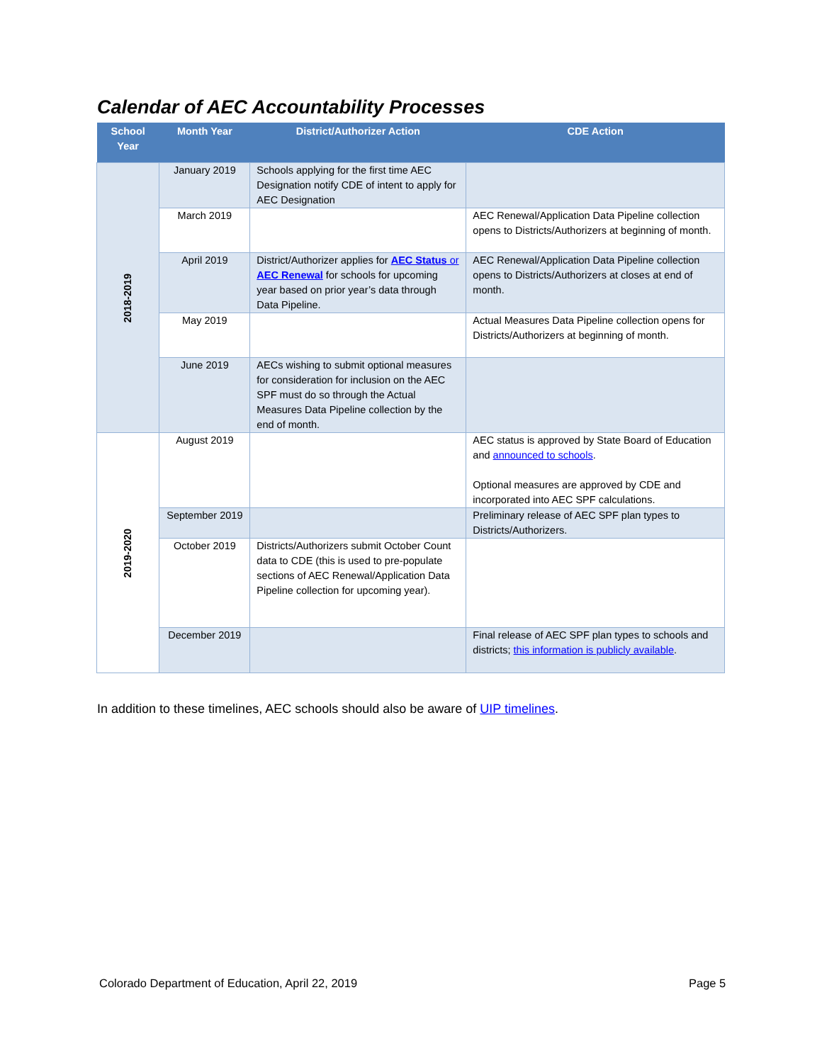Calendar of AEC Accountability Processes
| School Year | Month Year | District/Authorizer Action | CDE Action |
| --- | --- | --- | --- |
| 2018-2019 | January 2019 | Schools applying for the first time AEC Designation notify CDE of intent to apply for AEC Designation | |
| | March 2019 | | AEC Renewal/Application Data Pipeline collection opens to Districts/Authorizers at beginning of month. |
| | April 2019 | District/Authorizer applies for AEC Status or AEC Renewal for schools for upcoming year based on prior year’s data through Data Pipeline. | AEC Renewal/Application Data Pipeline collection opens to Districts/Authorizers at closes at end of month. |
| | May 2019 | | Actual Measures Data Pipeline collection opens for Districts/Authorizers at beginning of month. |
| | June 2019 | AECs wishing to submit optional measures for consideration for inclusion on the AEC SPF must do so through the Actual Measures Data Pipeline collection by the end of month. | |
| 2019-2020 | August 2019 | | AEC status is approved by State Board of Education and announced to schools . Optional measures are approved by CDE and incorporated into AEC SPF calculations. |
| | September 2019 | | Preliminary release of AEC SPF plan types to Districts/Authorizers. |
| | October 2019 | Districts/Authorizers submit October Count data to CDE (this is used to pre-populate sections of AEC Renewal/Application Data Pipeline collection for upcoming year). | |
| | December 2019 | | Final release of AEC SPF plan types to schools and districts; this information is publicly available . |
In addition to these timelines, AEC schools should also be aware of UIP timelines.
Colorado Department of Education, April 22, 2019
Page 5